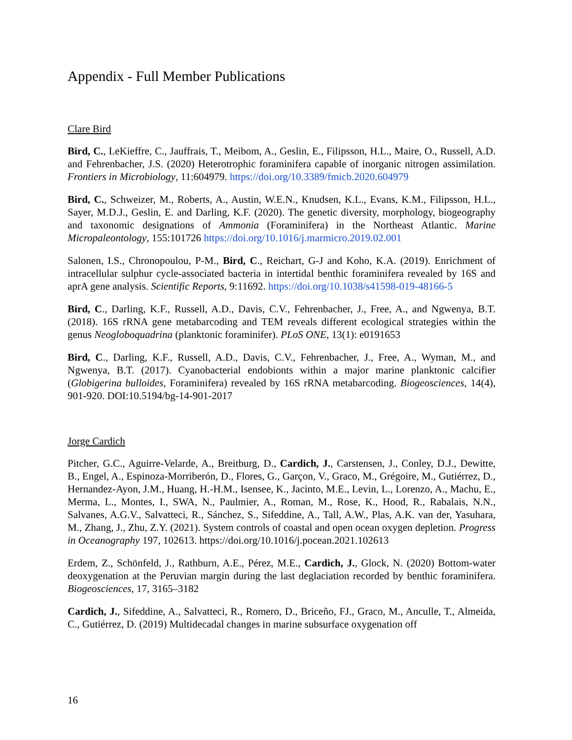Appendix - Full Member Publications
Clare Bird
Bird, C., LeKieffre, C., Jauffrais, T., Meibom, A., Geslin, E., Filipsson, H.L., Maire, O., Russell, A.D. and Fehrenbacher, J.S. (2020) Heterotrophic foraminifera capable of inorganic nitrogen assimilation. Frontiers in Microbiology, 11:604979. https://doi.org/10.3389/fmicb.2020.604979
Bird, C., Schweizer, M., Roberts, A., Austin, W.E.N., Knudsen, K.L., Evans, K.M., Filipsson, H.L., Sayer, M.D.J., Geslin, E. and Darling, K.F. (2020). The genetic diversity, morphology, biogeography and taxonomic designations of Ammonia (Foraminifera) in the Northeast Atlantic. Marine Micropaleontology, 155:101726 https://doi.org/10.1016/j.marmicro.2019.02.001
Salonen, I.S., Chronopoulou, P-M., Bird, C., Reichart, G-J and Koho, K.A. (2019). Enrichment of intracellular sulphur cycle-associated bacteria in intertidal benthic foraminifera revealed by 16S and aprA gene analysis. Scientific Reports, 9:11692. https://doi.org/10.1038/s41598-019-48166-5
Bird, C., Darling, K.F., Russell, A.D., Davis, C.V., Fehrenbacher, J., Free, A., and Ngwenya, B.T. (2018). 16S rRNA gene metabarcoding and TEM reveals different ecological strategies within the genus Neogloboquadrina (planktonic foraminifer). PLoS ONE, 13(1): e0191653
Bird, C., Darling, K.F., Russell, A.D., Davis, C.V., Fehrenbacher, J., Free, A., Wyman, M., and Ngwenya, B.T. (2017). Cyanobacterial endobionts within a major marine planktonic calcifier (Globigerina bulloides, Foraminifera) revealed by 16S rRNA metabarcoding. Biogeosciences, 14(4), 901-920. DOI:10.5194/bg-14-901-2017
Jorge Cardich
Pitcher, G.C., Aguirre-Velarde, A., Breitburg, D., Cardich, J., Carstensen, J., Conley, D.J., Dewitte, B., Engel, A., Espinoza-Morriberón, D., Flores, G., Garçon, V., Graco, M., Grégoire, M., Gutiérrez, D., Hernandez-Ayon, J.M., Huang, H.-H.M., Isensee, K., Jacinto, M.E., Levin, L., Lorenzo, A., Machu, E., Merma, L., Montes, I., SWA, N., Paulmier, A., Roman, M., Rose, K., Hood, R., Rabalais, N.N., Salvanes, A.G.V., Salvatteci, R., Sánchez, S., Sifeddine, A., Tall, A.W., Plas, A.K. van der, Yasuhara, M., Zhang, J., Zhu, Z.Y. (2021). System controls of coastal and open ocean oxygen depletion. Progress in Oceanography 197, 102613. https://doi.org/10.1016/j.pocean.2021.102613
Erdem, Z., Schönfeld, J., Rathburn, A.E., Pérez, M.E., Cardich, J., Glock, N. (2020) Bottom-water deoxygenation at the Peruvian margin during the last deglaciation recorded by benthic foraminifera. Biogeosciences, 17, 3165–3182
Cardich, J., Sifeddine, A., Salvatteci, R., Romero, D., Briceño, FJ., Graco, M., Anculle, T., Almeida, C., Gutiérrez, D. (2019) Multidecadal changes in marine subsurface oxygenation off
16